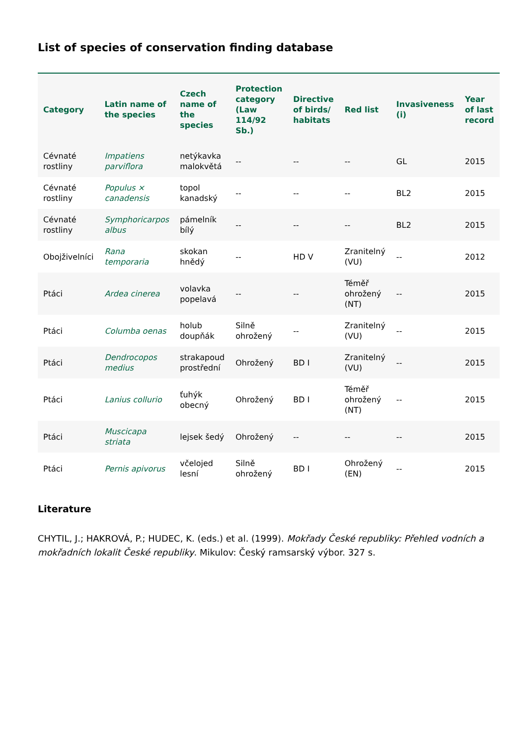List of species of conservation finding database
| Category | Latin name of the species | Czech name of the species | Protection category (Law 114/92 Sb.) | Directive of birds/ habitats | Red list | Invasiveness (i) | Year of last record |
| --- | --- | --- | --- | --- | --- | --- | --- |
| Cévnaté rostliny | Impatiens parviflora | netýkavka malokvětá | -- | -- | -- | GL | 2015 |
| Cévnaté rostliny | Populus × canadensis | topol kanadský | -- | -- | -- | BL2 | 2015 |
| Cévnaté rostliny | Symphoricarpos albus | pámelník bílý | -- | -- | -- | BL2 | 2015 |
| Obojživelníci | Rana temporaria | skokan hnědý | -- | HD V | Zranitelný (VU) | -- | 2012 |
| Ptáci | Ardea cinerea | volavka popelavá | -- | -- | Téměř ohrožený (NT) | -- | 2015 |
| Ptáci | Columba oenas | holub doupňák | Silně ohrožený | -- | Zranitelný (VU) | -- | 2015 |
| Ptáci | Dendrocopos medius | strakapoud prostřední | Ohrožený | BD I | Zranitelný (VU) | -- | 2015 |
| Ptáci | Lanius collurio | ťuhýk obecný | Ohrožený | BD I | Téměř ohrožený (NT) | -- | 2015 |
| Ptáci | Muscicapa striata | lejsek šedý | Ohrožený | -- | -- | -- | 2015 |
| Ptáci | Pernis apivorus | včelojed lesní | Silně ohrožený | BD I | Ohrožený (EN) | -- | 2015 |
Literature
CHYTIL, J.; HAKROVÁ, P.; HUDEC, K. (eds.) et al. (1999). Mokřady České republiky: Přehled vodních a mokřadních lokalit České republiky. Mikulov: Český ramsarský výbor. 327 s.